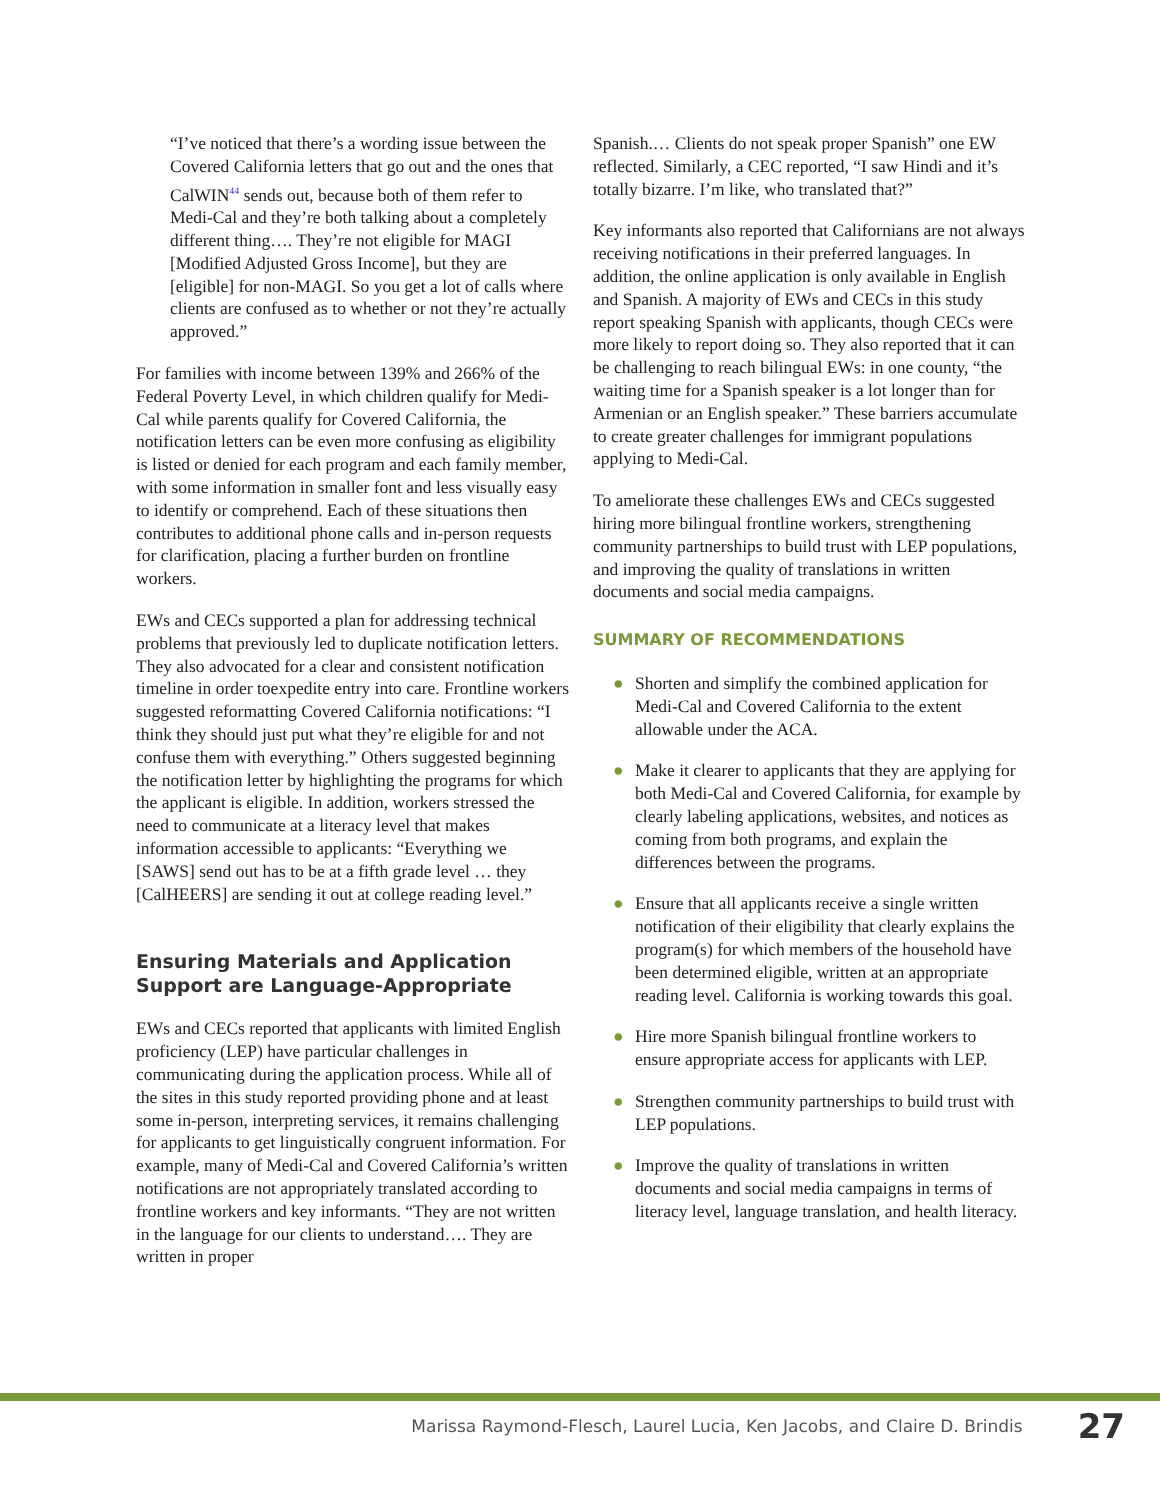“I’ve noticed that there’s a wording issue between the Covered California letters that go out and the ones that CalWIN<sup>44</sup> sends out, because both of them refer to Medi-Cal and they’re both talking about a completely different thing…. They’re not eligible for MAGI [Modified Adjusted Gross Income], but they are [eligible] for non-MAGI. So you get a lot of calls where clients are confused as to whether or not they’re actually approved.”
For families with income between 139% and 266% of the Federal Poverty Level, in which children qualify for Medi-Cal while parents qualify for Covered California, the notification letters can be even more confusing as eligibility is listed or denied for each program and each family member, with some information in smaller font and less visually easy to identify or comprehend. Each of these situations then contributes to additional phone calls and in-person requests for clarification, placing a further burden on frontline workers.
EWs and CECs supported a plan for addressing technical problems that previously led to duplicate notification letters. They also advocated for a clear and consistent notification timeline in order toexpedite entry into care. Frontline workers suggested reformatting Covered California notifications: “I think they should just put what they’re eligible for and not confuse them with everything.” Others suggested beginning the notification letter by highlighting the programs for which the applicant is eligible. In addition, workers stressed the need to communicate at a literacy level that makes information accessible to applicants: “Everything we [SAWS] send out has to be at a fifth grade level … they [CalHEERS] are sending it out at college reading level.”
Ensuring Materials and Application Support are Language-Appropriate
EWs and CECs reported that applicants with limited English proficiency (LEP) have particular challenges in communicating during the application process. While all of the sites in this study reported providing phone and at least some in-person, interpreting services, it remains challenging for applicants to get linguistically congruent information. For example, many of Medi-Cal and Covered California’s written notifications are not appropriately translated according to frontline workers and key informants. “They are not written in the language for our clients to understand…. They are written in proper
Spanish.… Clients do not speak proper Spanish” one EW reflected. Similarly, a CEC reported, “I saw Hindi and it’s totally bizarre. I’m like, who translated that?”
Key informants also reported that Californians are not always receiving notifications in their preferred languages. In addition, the online application is only available in English and Spanish. A majority of EWs and CECs in this study report speaking Spanish with applicants, though CECs were more likely to report doing so. They also reported that it can be challenging to reach bilingual EWs: in one county, “the waiting time for a Spanish speaker is a lot longer than for Armenian or an English speaker.” These barriers accumulate to create greater challenges for immigrant populations applying to Medi-Cal.
To ameliorate these challenges EWs and CECs suggested hiring more bilingual frontline workers, strengthening community partnerships to build trust with LEP populations, and improving the quality of translations in written documents and social media campaigns.
SUMMARY OF RECOMMENDATIONS
● Shorten and simplify the combined application for Medi-Cal and Covered California to the extent allowable under the ACA.
● Make it clearer to applicants that they are applying for both Medi-Cal and Covered California, for example by clearly labeling applications, websites, and notices as coming from both programs, and explain the differences between the programs.
● Ensure that all applicants receive a single written notification of their eligibility that clearly explains the program(s) for which members of the household have been determined eligible, written at an appropriate reading level. California is working towards this goal.
● Hire more Spanish bilingual frontline workers to ensure appropriate access for applicants with LEP.
● Strengthen community partnerships to build trust with LEP populations.
● Improve the quality of translations in written documents and social media campaigns in terms of literacy level, language translation, and health literacy.
Marissa Raymond-Flesch, Laurel Lucia, Ken Jacobs, and Claire D. Brindis 27